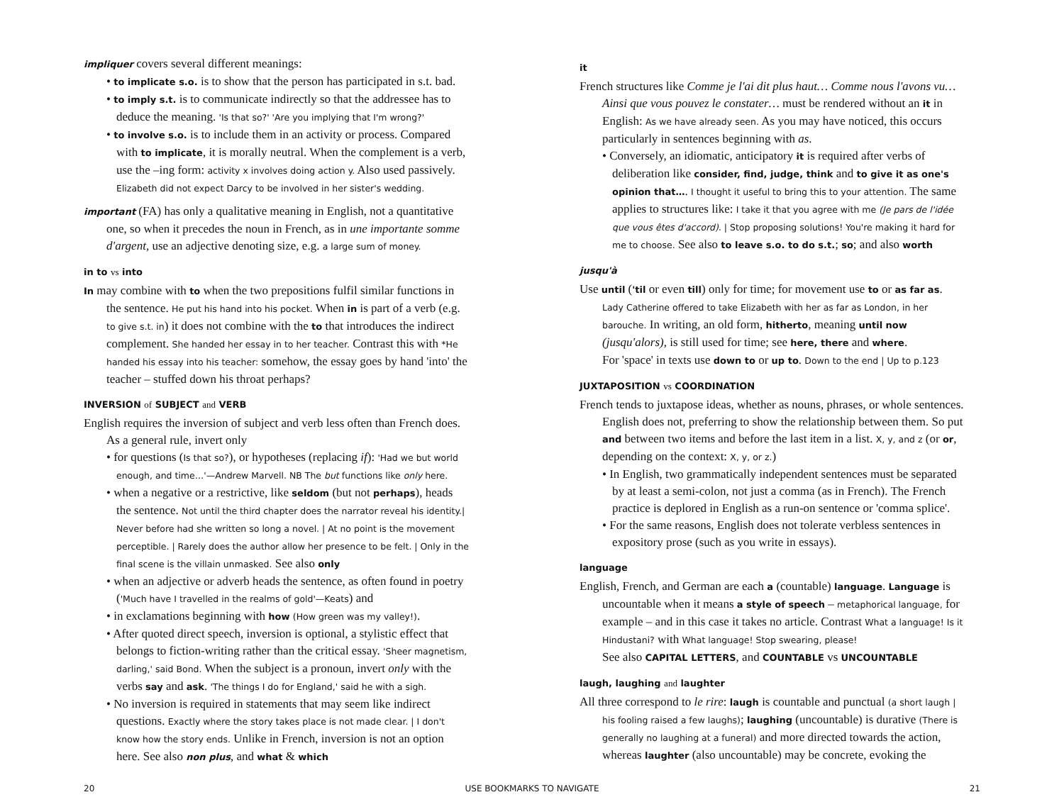impliquer covers several different meanings:
• to implicate s.o. is to show that the person has participated in s.t. bad.
• to imply s.t. is to communicate indirectly so that the addressee has to deduce the meaning. 'Is that so?' 'Are you implying that I'm wrong?'
• to involve s.o. is to include them in an activity or process. Compared with to implicate, it is morally neutral. When the complement is a verb, use the –ing form: activity x involves doing action y. Also used passively. Elizabeth did not expect Darcy to be involved in her sister's wedding.
important (FA) has only a qualitative meaning in English, not a quantitative one, so when it precedes the noun in French, as in une importante somme d'argent, use an adjective denoting size, e.g. a large sum of money.
in to vs into
In may combine with to when the two prepositions fulfil similar functions in the sentence. He put his hand into his pocket. When in is part of a verb (e.g. to give s.t. in) it does not combine with the to that introduces the indirect complement. She handed her essay in to her teacher. Contrast this with *He handed his essay into his teacher: somehow, the essay goes by hand 'into' the teacher – stuffed down his throat perhaps?
INVERSION of SUBJECT and VERB
English requires the inversion of subject and verb less often than French does. As a general rule, invert only
• for questions (Is that so?), or hypotheses (replacing if): 'Had we but world enough, and time…'—Andrew Marvell. NB The but functions like only here.
• when a negative or a restrictive, like seldom (but not perhaps), heads the sentence. Not until the third chapter does the narrator reveal his identity.| Never before had she written so long a novel. | At no point is the movement perceptible. | Rarely does the author allow her presence to be felt. | Only in the final scene is the villain unmasked. See also only
• when an adjective or adverb heads the sentence, as often found in poetry ('Much have I travelled in the realms of gold'—Keats) and
• in exclamations beginning with how (How green was my valley!).
• After quoted direct speech, inversion is optional, a stylistic effect that belongs to fiction-writing rather than the critical essay. 'Sheer magnetism, darling,' said Bond. When the subject is a pronoun, invert only with the verbs say and ask. 'The things I do for England,' said he with a sigh.
• No inversion is required in statements that may seem like indirect questions. Exactly where the story takes place is not made clear. | I don't know how the story ends. Unlike in French, inversion is not an option here. See also non plus, and what & which
it
French structures like Comme je l'ai dit plus haut… Comme nous l'avons vu… Ainsi que vous pouvez le constater… must be rendered without an it in English: As we have already seen. As you may have noticed, this occurs particularly in sentences beginning with as.
• Conversely, an idiomatic, anticipatory it is required after verbs of deliberation like consider, find, judge, think and to give it as one's opinion that…. I thought it useful to bring this to your attention. The same applies to structures like: I take it that you agree with me (Je pars de l'idée que vous êtes d'accord). | Stop proposing solutions! You're making it hard for me to choose. See also to leave s.o. to do s.t.; so; and also worth
jusqu'à
Use until ('til or even till) only for time; for movement use to or as far as. Lady Catherine offered to take Elizabeth with her as far as London, in her barouche. In writing, an old form, hitherto, meaning until now (jusqu'alors), is still used for time; see here, there and where.
For 'space' in texts use down to or up to. Down to the end | Up to p.123
JUXTAPOSITION vs COORDINATION
French tends to juxtapose ideas, whether as nouns, phrases, or whole sentences. English does not, preferring to show the relationship between them. So put and between two items and before the last item in a list. X, y, and z (or or, depending on the context: X, y, or z.)
• In English, two grammatically independent sentences must be separated by at least a semi-colon, not just a comma (as in French). The French practice is deplored in English as a run-on sentence or 'comma splice'.
• For the same reasons, English does not tolerate verbless sentences in expository prose (such as you write in essays).
language
English, French, and German are each a (countable) language. Language is uncountable when it means a style of speech – metaphorical language, for example – and in this case it takes no article. Contrast What a language! Is it Hindustani? with What language! Stop swearing, please!
See also CAPITAL LETTERS, and COUNTABLE vs UNCOUNTABLE
laugh, laughing and laughter
All three correspond to le rire: laugh is countable and punctual (a short laugh | his fooling raised a few laughs); laughing (uncountable) is durative (There is generally no laughing at a funeral) and more directed towards the action, whereas laughter (also uncountable) may be concrete, evoking the
20 USE BOOKMARKS TO NAVIGATE 21